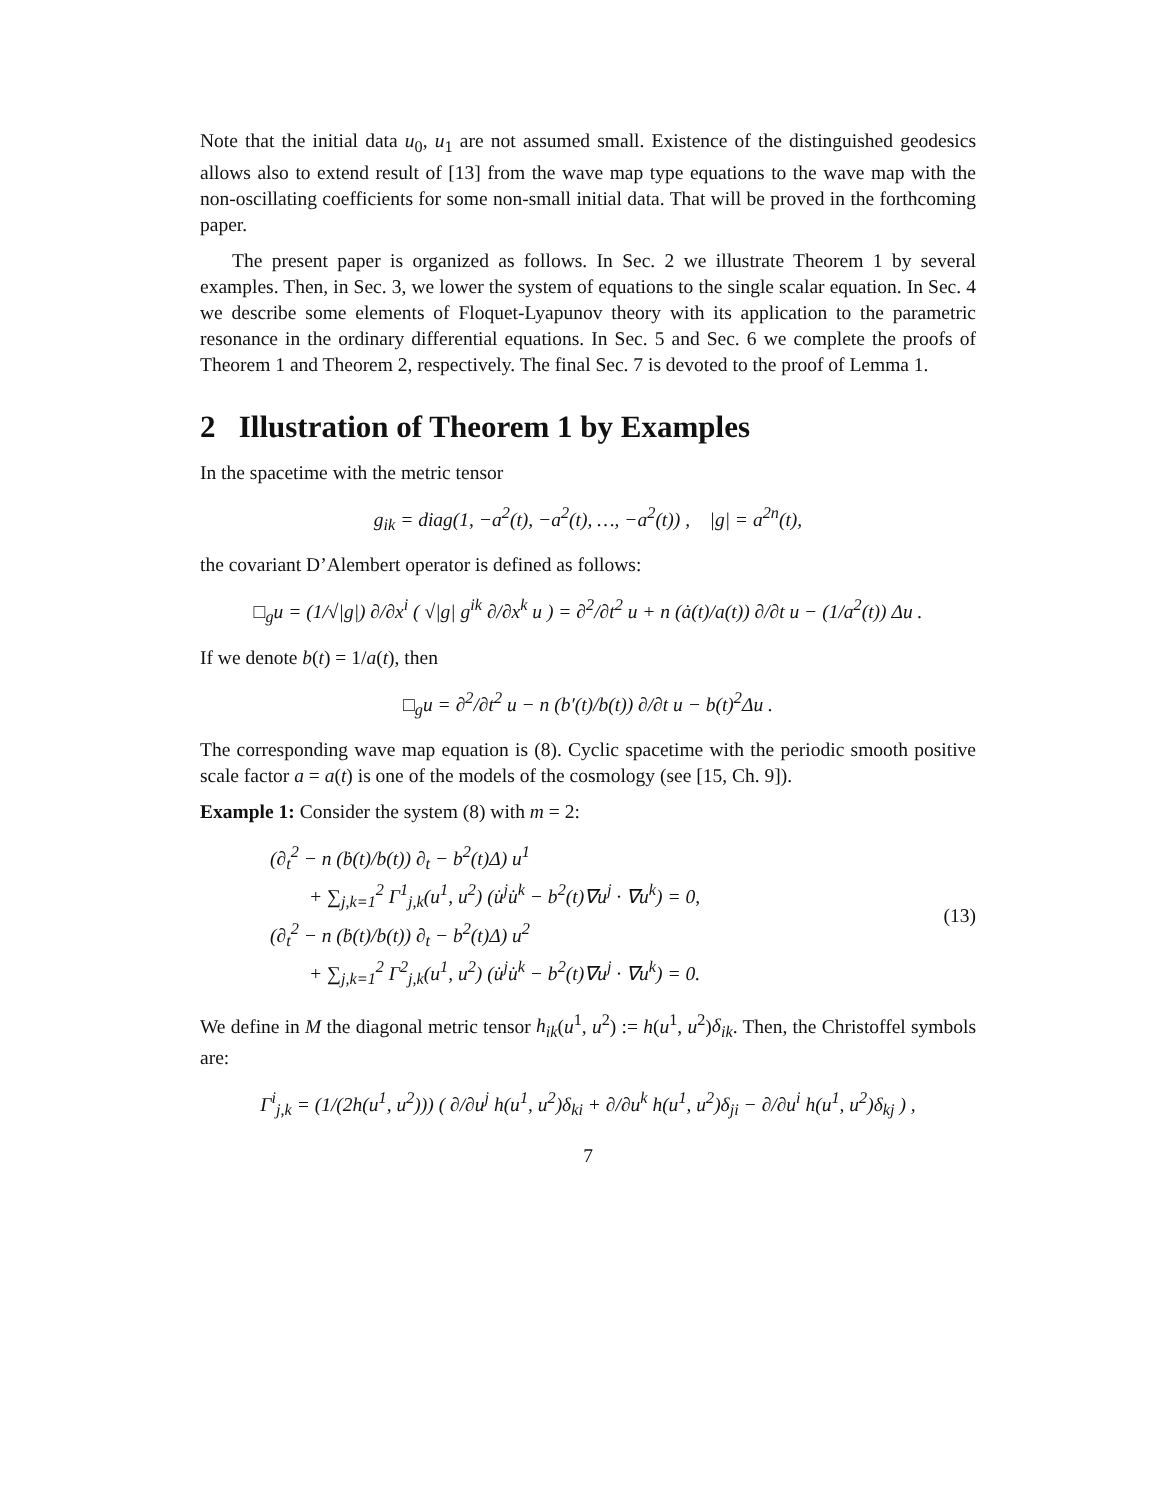Note that the initial data u<sub>0</sub>, u<sub>1</sub> are not assumed small. Existence of the distinguished geodesics allows also to extend result of [13] from the wave map type equations to the wave map with the non-oscillating coefficients for some non-small initial data. That will be proved in the forthcoming paper.
The present paper is organized as follows. In Sec. 2 we illustrate Theorem 1 by several examples. Then, in Sec. 3, we lower the system of equations to the single scalar equation. In Sec. 4 we describe some elements of Floquet-Lyapunov theory with its application to the parametric resonance in the ordinary differential equations. In Sec. 5 and Sec. 6 we complete the proofs of Theorem 1 and Theorem 2, respectively. The final Sec. 7 is devoted to the proof of Lemma 1.
2 Illustration of Theorem 1 by Examples
In the spacetime with the metric tensor
g<sub>ik</sub> = diag(1, −a<sup>2</sup>(t), −a<sup>2</sup>(t), …, −a<sup>2</sup>(t)) , |g| = a<sup>2n</sup>(t),
the covariant D’Alembert operator is defined as follows:
□<sub>g</sub>u = (1/√|g|) ∂/∂x<sup>i</sup> ( √|g| g<sup>ik</sup> ∂/∂x<sup>k</sup> u ) = ∂<sup>2</sup>/∂t<sup>2</sup> u + n (ȧ(t)/a(t)) ∂/∂t u − (1/a<sup>2</sup>(t)) Δu .
If we denote b(t) = 1/a(t), then
□<sub>g</sub>u = ∂<sup>2</sup>/∂t<sup>2</sup> u − n (b′(t)/b(t)) ∂/∂t u − b(t)<sup>2</sup>Δu .
The corresponding wave map equation is (8). Cyclic spacetime with the periodic smooth positive scale factor a = a(t) is one of the models of the cosmology (see [15, Ch. 9]).
Example 1: Consider the system (8) with m = 2:
(∂<sub>t</sub><sup>2</sup> − n (ḃ(t)/b(t)) ∂<sub>t</sub> − b<sup>2</sup>(t)Δ) u<sup>1</sup>
+ ∑<sub>j,k=1</sub><sup>2</sup> Γ<sup>1</sup><sub>j,k</sub>(u<sup>1</sup>, u<sup>2</sup>) (u̇<sup>j</sup>u̇<sup>k</sup> − b<sup>2</sup>(t)∇u<sup>j</sup> · ∇u<sup>k</sup>) = 0,
(∂<sub>t</sub><sup>2</sup> − n (ḃ(t)/b(t)) ∂<sub>t</sub> − b<sup>2</sup>(t)Δ) u<sup>2</sup>
+ ∑<sub>j,k=1</sub><sup>2</sup> Γ<sup>2</sup><sub>j,k</sub>(u<sup>1</sup>, u<sup>2</sup>) (u̇<sup>j</sup>u̇<sup>k</sup> − b<sup>2</sup>(t)∇u<sup>j</sup> · ∇u<sup>k</sup>) = 0.
(13)
We define in M the diagonal metric tensor h<sub>ik</sub>(u<sup>1</sup>, u<sup>2</sup>) := h(u<sup>1</sup>, u<sup>2</sup>)δ<sub>ik</sub>. Then, the Christoffel symbols are:
Γ<sup>i</sup><sub>j,k</sub> = (1/(2h(u<sup>1</sup>, u<sup>2</sup>))) ( ∂/∂u<sup>j</sup> h(u<sup>1</sup>, u<sup>2</sup>)δ<sub>ki</sub> + ∂/∂u<sup>k</sup> h(u<sup>1</sup>, u<sup>2</sup>)δ<sub>ji</sub> − ∂/∂u<sup>i</sup> h(u<sup>1</sup>, u<sup>2</sup>)δ<sub>kj</sub> ) ,
7